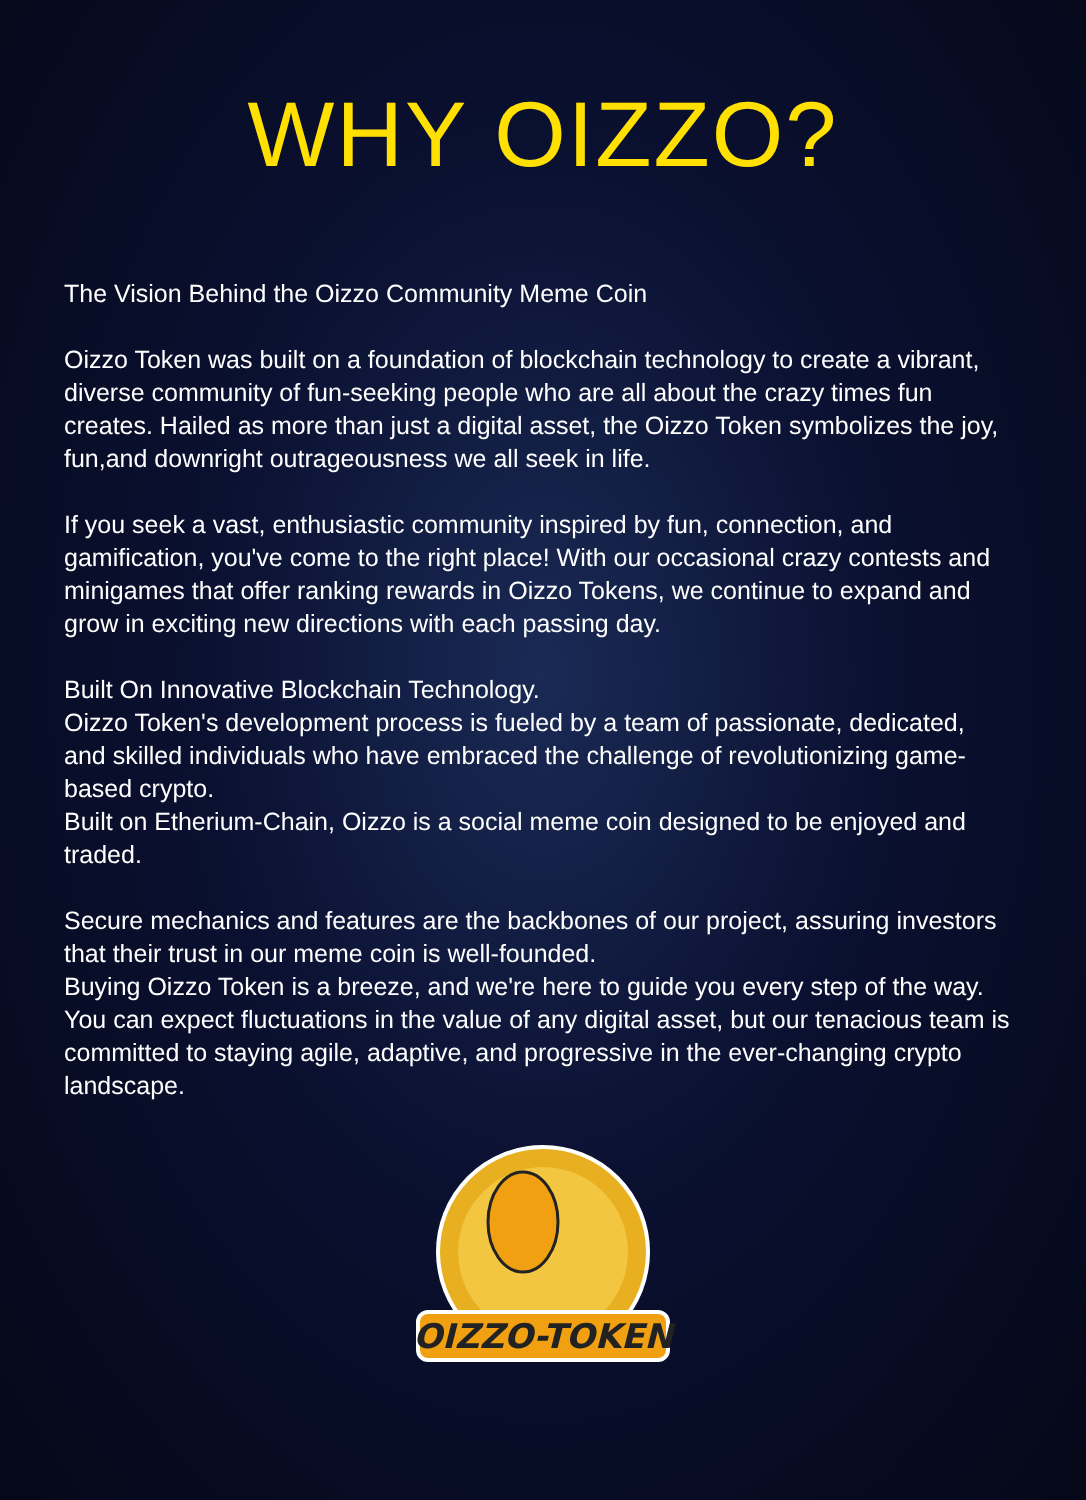WHY OIZZO?
The Vision Behind the Oizzo Community Meme Coin
Oizzo Token was built on a foundation of blockchain technology to create a vibrant,
diverse community of fun-seeking people who are all about the crazy times fun creates. Hailed as more than just a digital asset, the Oizzo Token symbolizes the joy, fun,and downright outrageousness we all seek in life.
If you seek a vast, enthusiastic community inspired by fun, connection, and gamification, you've come to the right place! With our occasional crazy contests and minigames that offer ranking rewards in Oizzo Tokens, we continue to expand and grow in exciting new directions with each passing day.
Built On Innovative Blockchain Technology.
Oizzo Token's development process is fueled by a team of passionate, dedicated,
and skilled individuals who have embraced the challenge of revolutionizing game-based crypto.
Built on Etherium-Chain, Oizzo is a social meme coin designed to be enjoyed and traded.
Secure mechanics and features are the backbones of our project, assuring investors that their trust in our meme coin is well-founded.
Buying Oizzo Token is a breeze, and we're here to guide you every step of the way.
You can expect fluctuations in the value of any digital asset, but our tenacious team is committed to staying agile, adaptive, and progressive in the ever-changing crypto landscape.
OIZZO-TOKEN